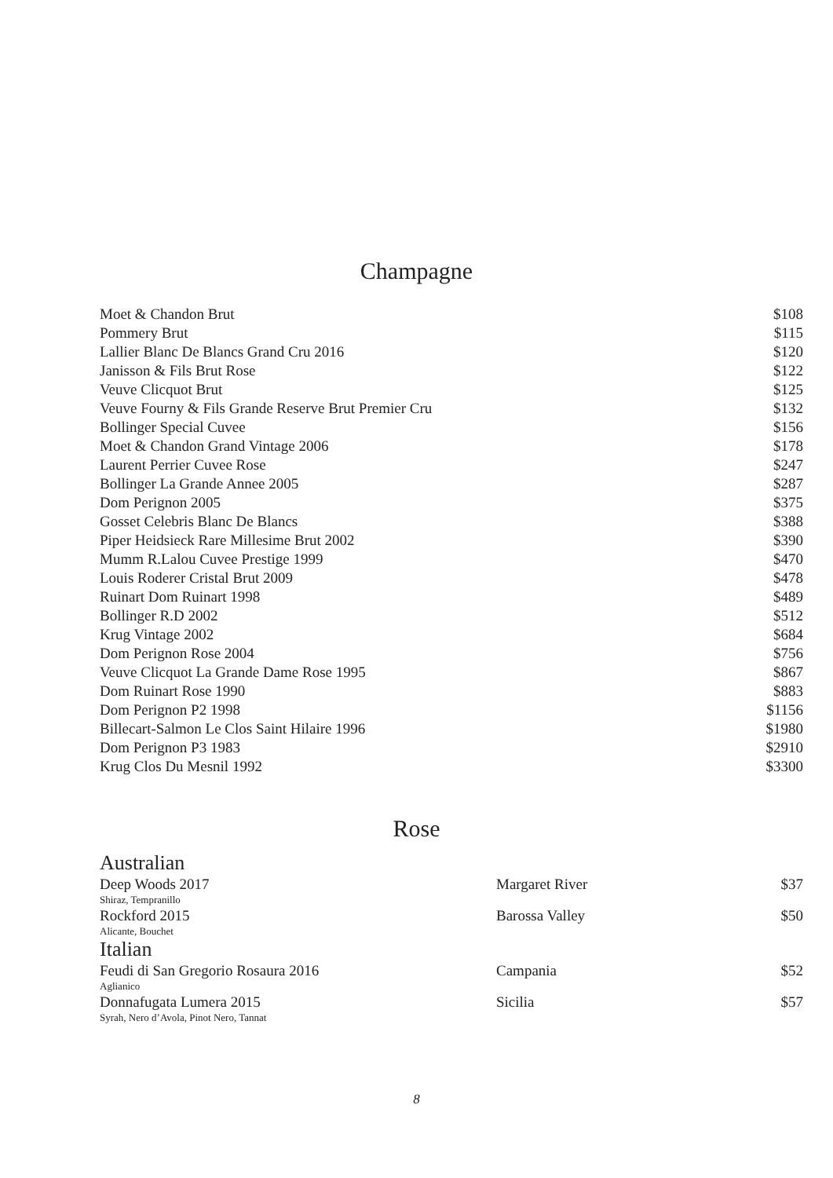Champagne
| Moet & Chandon Brut | $108 |
| Pommery Brut | $115 |
| Lallier Blanc De Blancs Grand Cru 2016 | $120 |
| Janisson & Fils Brut Rose | $122 |
| Veuve Clicquot Brut | $125 |
| Veuve Fourny & Fils Grande Reserve Brut Premier Cru | $132 |
| Bollinger Special Cuvee | $156 |
| Moet & Chandon Grand Vintage 2006 | $178 |
| Laurent Perrier Cuvee Rose | $247 |
| Bollinger La Grande Annee 2005 | $287 |
| Dom Perignon 2005 | $375 |
| Gosset Celebris Blanc De Blancs | $388 |
| Piper Heidsieck Rare Millesime Brut 2002 | $390 |
| Mumm R.Lalou Cuvee Prestige 1999 | $470 |
| Louis Roderer Cristal Brut 2009 | $478 |
| Ruinart Dom Ruinart 1998 | $489 |
| Bollinger R.D 2002 | $512 |
| Krug Vintage 2002 | $684 |
| Dom Perignon Rose 2004 | $756 |
| Veuve Clicquot La Grande Dame Rose 1995 | $867 |
| Dom Ruinart Rose 1990 | $883 |
| Dom Perignon P2 1998 | $1156 |
| Billecart-Salmon Le Clos Saint Hilaire 1996 | $1980 |
| Dom Perignon P3 1983 | $2910 |
| Krug Clos Du Mesnil 1992 | $3300 |
Rose
Australian
| Deep Woods 2017 Shiraz, Tempranillo | Margaret River | $37 |
| Rockford 2015 Alicante, Bouchet | Barossa Valley | $50 |
Italian
| Feudi di San Gregorio Rosaura 2016 Aglianico | Campania | $52 |
| Donnafugata Lumera 2015 Syrah, Nero d’Avola, Pinot Nero, Tannat | Sicilia | $57 |
8